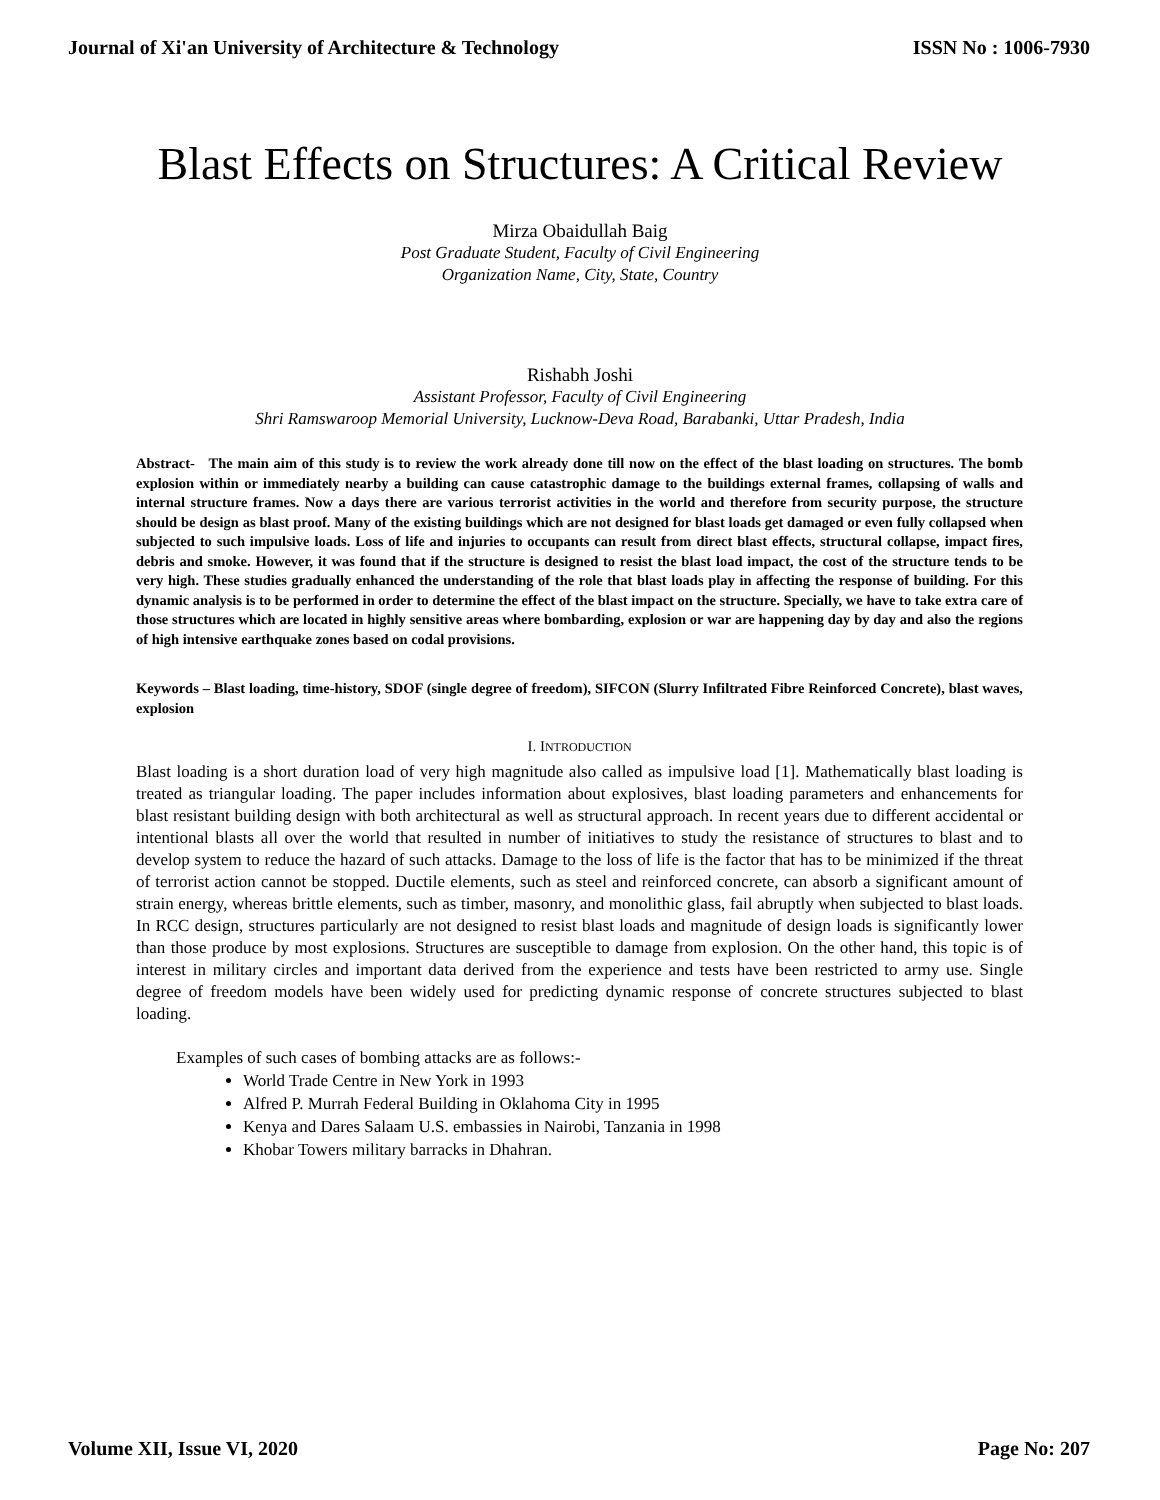Journal of Xi'an University of Architecture & Technology ISSN No : 1006-7930
Blast Effects on Structures: A Critical Review
Mirza Obaidullah Baig
Post Graduate Student, Faculty of Civil Engineering
Organization Name, City, State, Country
Rishabh Joshi
Assistant Professor, Faculty of Civil Engineering
Shri Ramswaroop Memorial University, Lucknow-Deva Road, Barabanki, Uttar Pradesh, India
Abstract- The main aim of this study is to review the work already done till now on the effect of the blast loading on structures. The bomb explosion within or immediately nearby a building can cause catastrophic damage to the buildings external frames, collapsing of walls and internal structure frames. Now a days there are various terrorist activities in the world and therefore from security purpose, the structure should be design as blast proof. Many of the existing buildings which are not designed for blast loads get damaged or even fully collapsed when subjected to such impulsive loads. Loss of life and injuries to occupants can result from direct blast effects, structural collapse, impact fires, debris and smoke. However, it was found that if the structure is designed to resist the blast load impact, the cost of the structure tends to be very high. These studies gradually enhanced the understanding of the role that blast loads play in affecting the response of building. For this dynamic analysis is to be performed in order to determine the effect of the blast impact on the structure. Specially, we have to take extra care of those structures which are located in highly sensitive areas where bombarding, explosion or war are happening day by day and also the regions of high intensive earthquake zones based on codal provisions.
Keywords – Blast loading, time-history, SDOF (single degree of freedom), SIFCON (Slurry Infiltrated Fibre Reinforced Concrete), blast waves, explosion
I. INTRODUCTION
Blast loading is a short duration load of very high magnitude also called as impulsive load [1]. Mathematically blast loading is treated as triangular loading. The paper includes information about explosives, blast loading parameters and enhancements for blast resistant building design with both architectural as well as structural approach. In recent years due to different accidental or intentional blasts all over the world that resulted in number of initiatives to study the resistance of structures to blast and to develop system to reduce the hazard of such attacks. Damage to the loss of life is the factor that has to be minimized if the threat of terrorist action cannot be stopped. Ductile elements, such as steel and reinforced concrete, can absorb a significant amount of strain energy, whereas brittle elements, such as timber, masonry, and monolithic glass, fail abruptly when subjected to blast loads. In RCC design, structures particularly are not designed to resist blast loads and magnitude of design loads is significantly lower than those produce by most explosions. Structures are susceptible to damage from explosion. On the other hand, this topic is of interest in military circles and important data derived from the experience and tests have been restricted to army use. Single degree of freedom models have been widely used for predicting dynamic response of concrete structures subjected to blast loading.
Examples of such cases of bombing attacks are as follows:-
World Trade Centre in New York in 1993
Alfred P. Murrah Federal Building in Oklahoma City in 1995
Kenya and Dares Salaam U.S. embassies in Nairobi, Tanzania in 1998
Khobar Towers military barracks in Dhahran.
Volume XII, Issue VI, 2020 Page No: 207